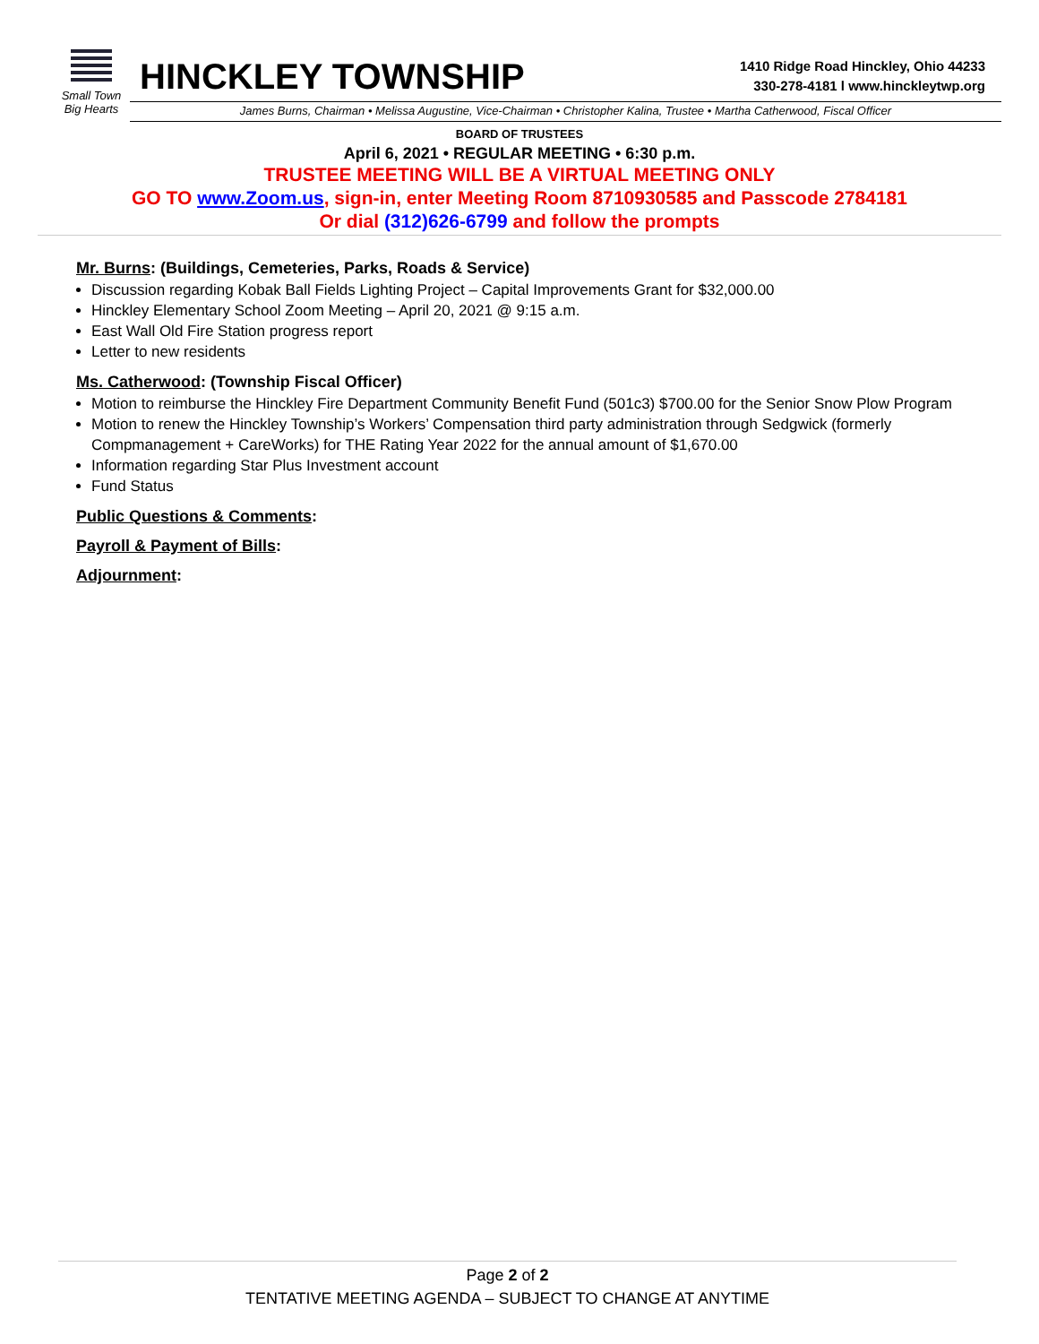Small Town
Big Hearts
HINCKLEY TOWNSHIP
1410 Ridge Road Hinckley, Ohio 44233
330-278-4181 l www.hinckleytwp.org
James Burns, Chairman • Melissa Augustine, Vice-Chairman • Christopher Kalina, Trustee • Martha Catherwood, Fiscal Officer
BOARD OF TRUSTEES
April 6, 2021 • REGULAR MEETING • 6:30 p.m.
TRUSTEE MEETING WILL BE A VIRTUAL MEETING ONLY
GO TO www.Zoom.us, sign-in, enter Meeting Room 8710930585 and Passcode 2784181
Or dial (312)626-6799 and follow the prompts
Mr. Burns: (Buildings, Cemeteries, Parks, Roads & Service)
Discussion regarding Kobak Ball Fields Lighting Project – Capital Improvements Grant for $32,000.00
Hinckley Elementary School Zoom Meeting – April 20, 2021 @ 9:15 a.m.
East Wall Old Fire Station progress report
Letter to new residents
Ms. Catherwood: (Township Fiscal Officer)
Motion to reimburse the Hinckley Fire Department Community Benefit Fund (501c3) $700.00 for the Senior Snow Plow Program
Motion to renew the Hinckley Township’s Workers’ Compensation third party administration through Sedgwick (formerly Compmanagement + CareWorks) for THE Rating Year 2022 for the annual amount of $1,670.00
Information regarding Star Plus Investment account
Fund Status
Public Questions & Comments:
Payroll & Payment of Bills:
Adjournment:
Page 2 of 2
TENTATIVE MEETING AGENDA – SUBJECT TO CHANGE AT ANYTIME